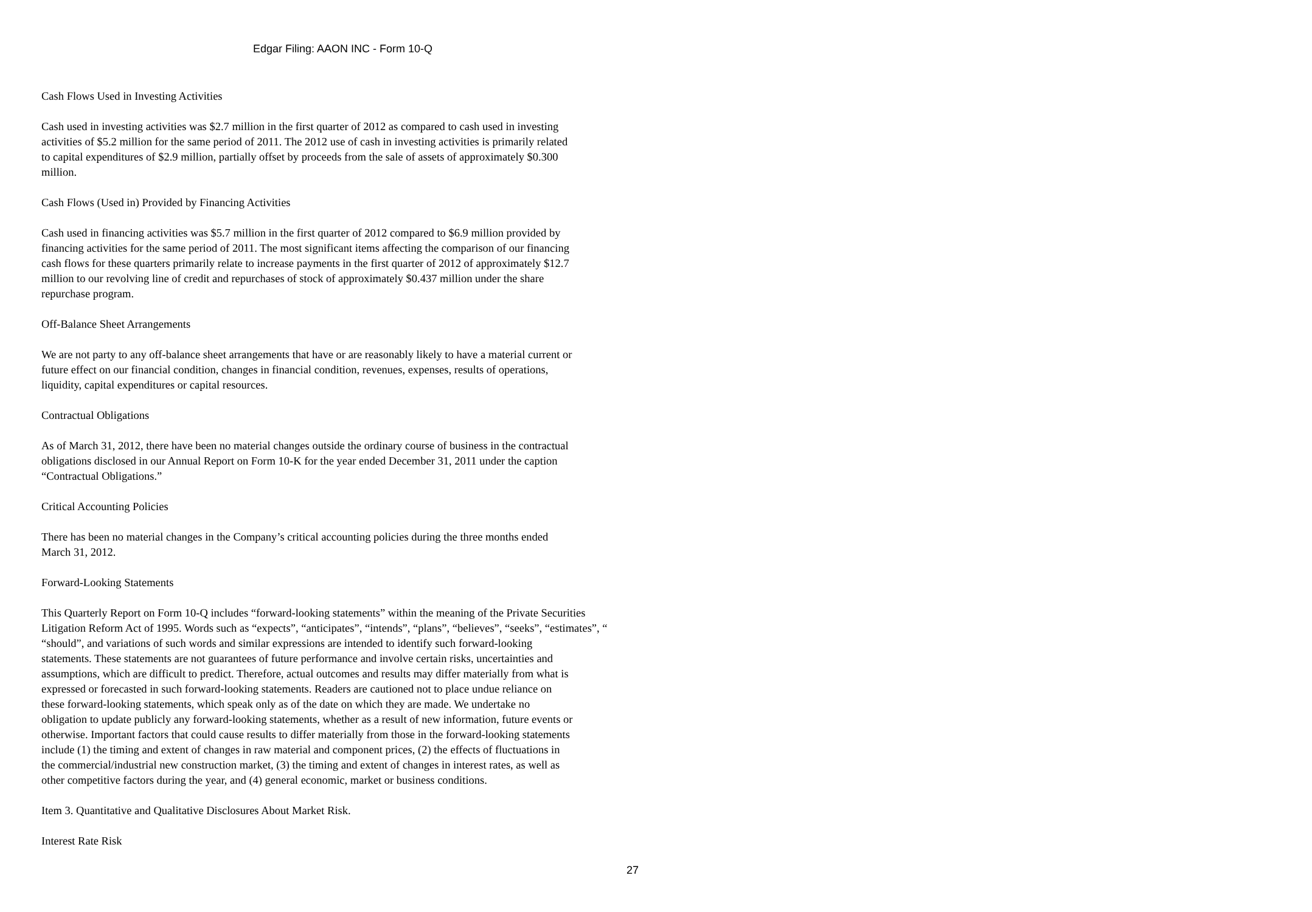Edgar Filing: AAON INC - Form 10-Q
Cash Flows Used in Investing Activities
Cash used in investing activities was $2.7 million in the first quarter of 2012 as compared to cash used in investing
activities of $5.2 million for the same period of 2011. The 2012 use of cash in investing activities is primarily related
to capital expenditures of $2.9 million, partially offset by proceeds from the sale of assets of approximately $0.300
million.
Cash Flows (Used in) Provided by Financing Activities
Cash used in financing activities was $5.7 million in the first quarter of 2012 compared to $6.9 million provided by
financing activities for the same period of 2011. The most significant items affecting the comparison of our financing
cash flows for these quarters primarily relate to increase payments in the first quarter of 2012 of approximately $12.7
million to our revolving line of credit and repurchases of stock of approximately $0.437 million under the share
repurchase program.
Off-Balance Sheet Arrangements
We are not party to any off-balance sheet arrangements that have or are reasonably likely to have a material current or
future effect on our financial condition, changes in financial condition, revenues, expenses, results of operations,
liquidity, capital expenditures or capital resources.
Contractual Obligations
As of March 31, 2012, there have been no material changes outside the ordinary course of business in the contractual
obligations disclosed in our Annual Report on Form 10-K for the year ended December 31, 2011 under the caption
“Contractual Obligations.”
Critical Accounting Policies
There has been no material changes in the Company’s critical accounting policies during the three months ended
March 31, 2012.
Forward-Looking Statements
This Quarterly Report on Form 10-Q includes “forward-looking statements” within the meaning of the Private Securities
Litigation Reform Act of 1995. Words such as “expects”, “anticipates”, “intends”, “plans”, “believes”, “seeks”, “estimates”, “
“should”, and variations of such words and similar expressions are intended to identify such forward-looking
statements. These statements are not guarantees of future performance and involve certain risks, uncertainties and
assumptions, which are difficult to predict. Therefore, actual outcomes and results may differ materially from what is
expressed or forecasted in such forward-looking statements. Readers are cautioned not to place undue reliance on
these forward-looking statements, which speak only as of the date on which they are made. We undertake no
obligation to update publicly any forward-looking statements, whether as a result of new information, future events or
otherwise. Important factors that could cause results to differ materially from those in the forward-looking statements
include (1) the timing and extent of changes in raw material and component prices, (2) the effects of fluctuations in
the commercial/industrial new construction market, (3) the timing and extent of changes in interest rates, as well as
other competitive factors during the year, and (4) general economic, market or business conditions.
Item 3. Quantitative and Qualitative Disclosures About Market Risk.
Interest Rate Risk
27